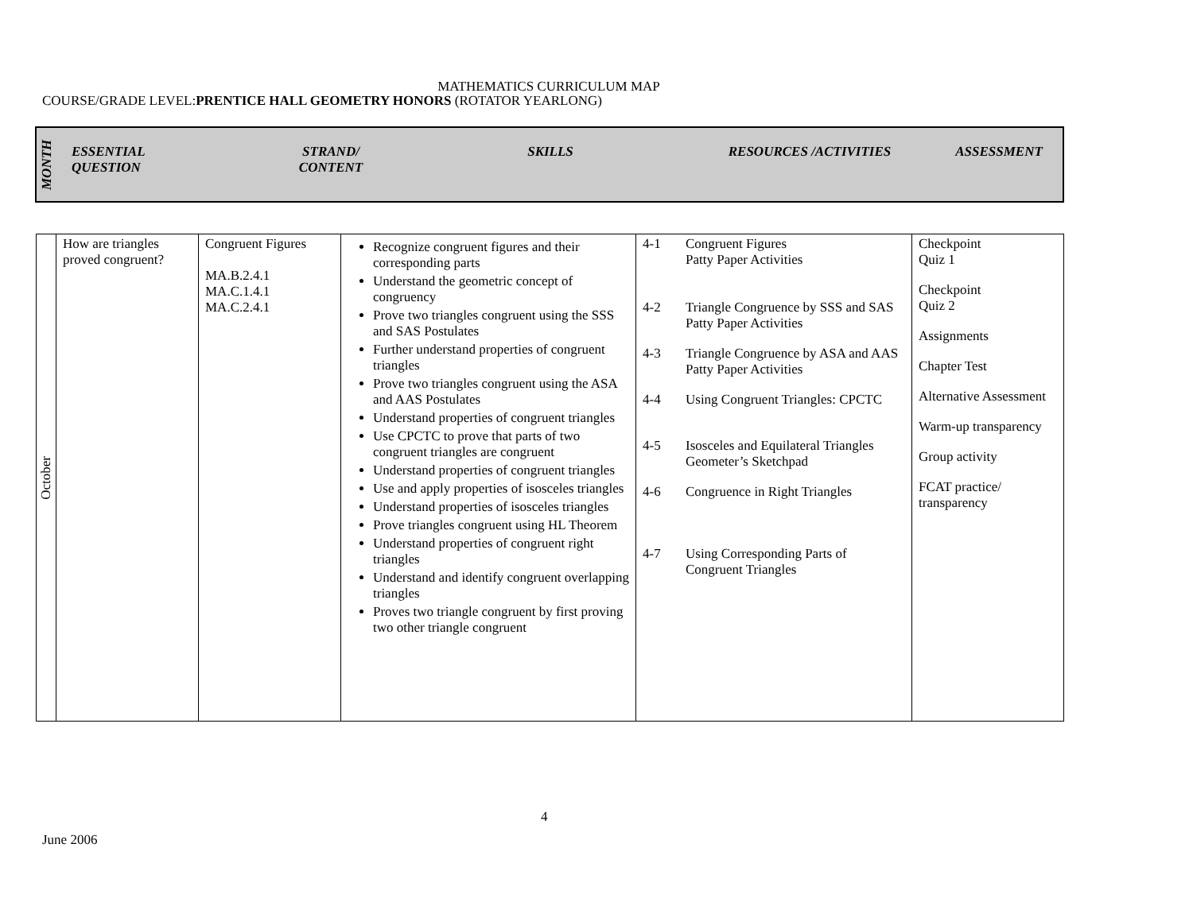MATHEMATICS CURRICULUM MAP
COURSE/GRADE LEVEL:PRENTICE HALL GEOMETRY HONORS (ROTATOR YEARLONG)
| MONTH | ESSENTIAL QUESTION | STRAND/ CONTENT | SKILLS | RESOURCES /ACTIVITIES | ASSESSMENT |
| --- | --- | --- | --- | --- | --- |
| October | How are triangles proved congruent? | Congruent Figures MA.B.2.4.1 MA.C.1.4.1 MA.C.2.4.1 | Recognize congruent figures and their corresponding parts Understand the geometric concept of congruency Prove two triangles congruent using the SSS and SAS Postulates Further understand properties of congruent triangles Prove two triangles congruent using the ASA and AAS Postulates Understand properties of congruent triangles Use CPCTC to prove that parts of two congruent triangles are congruent Understand properties of congruent triangles Use and apply properties of isosceles triangles Understand properties of isosceles triangles Prove triangles congruent using HL Theorem Understand properties of congruent right triangles Understand and identify congruent overlapping triangles Proves two triangle congruent by first proving two other triangle congruent | 4-1 Congruent Figures Patty Paper Activities 4-2 Triangle Congruence by SSS and SAS Patty Paper Activities 4-3 Triangle Congruence by ASA and AAS Patty Paper Activities 4-4 Using Congruent Triangles: CPCTC 4-5 Isosceles and Equilateral Triangles Geometer’s Sketchpad 4-6 Congruence in Right Triangles 4-7 Using Corresponding Parts of Congruent Triangles | Checkpoint Quiz 1 Checkpoint Quiz 2 Assignments Chapter Test Alternative Assessment Warm-up transparency Group activity FCAT practice/ transparency |
4
June 2006